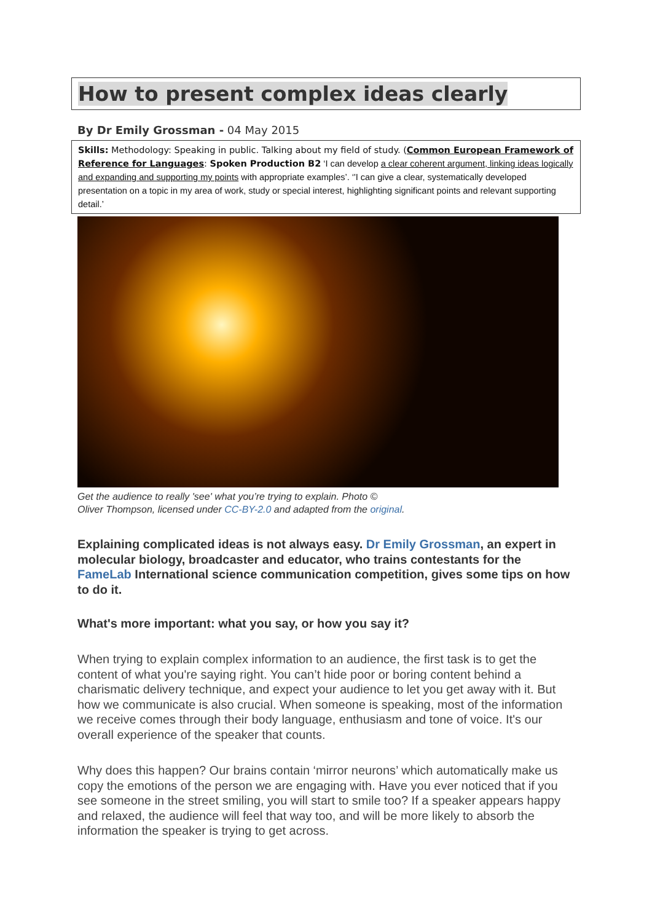How to present complex ideas clearly
By Dr Emily Grossman - 04 May 2015
Skills: Methodology: Speaking in public. Talking about my field of study. (Common European Framework of Reference for Languages: Spoken Production B2 ‘I can develop a clear coherent argument, linking ideas logically and expanding and supporting my points with appropriate examples’. ‘'I can give a clear, systematically developed presentation on a topic in my area of work, study or special interest, highlighting significant points and relevant supporting detail.’
Get the audience to really 'see' what you’re trying to explain. Photo ©
Oliver Thompson, licensed under CC-BY-2.0 and adapted from the original.
Explaining complicated ideas is not always easy. Dr Emily Grossman, an expert in molecular biology, broadcaster and educator, who trains contestants for the FameLab International science communication competition, gives some tips on how to do it.
What's more important: what you say, or how you say it?
When trying to explain complex information to an audience, the first task is to get the content of what you're saying right. You can’t hide poor or boring content behind a charismatic delivery technique, and expect your audience to let you get away with it. But how we communicate is also crucial. When someone is speaking, most of the information we receive comes through their body language, enthusiasm and tone of voice. It's our overall experience of the speaker that counts.
Why does this happen? Our brains contain ‘mirror neurons’ which automatically make us copy the emotions of the person we are engaging with. Have you ever noticed that if you see someone in the street smiling, you will start to smile too? If a speaker appears happy and relaxed, the audience will feel that way too, and will be more likely to absorb the information the speaker is trying to get across.